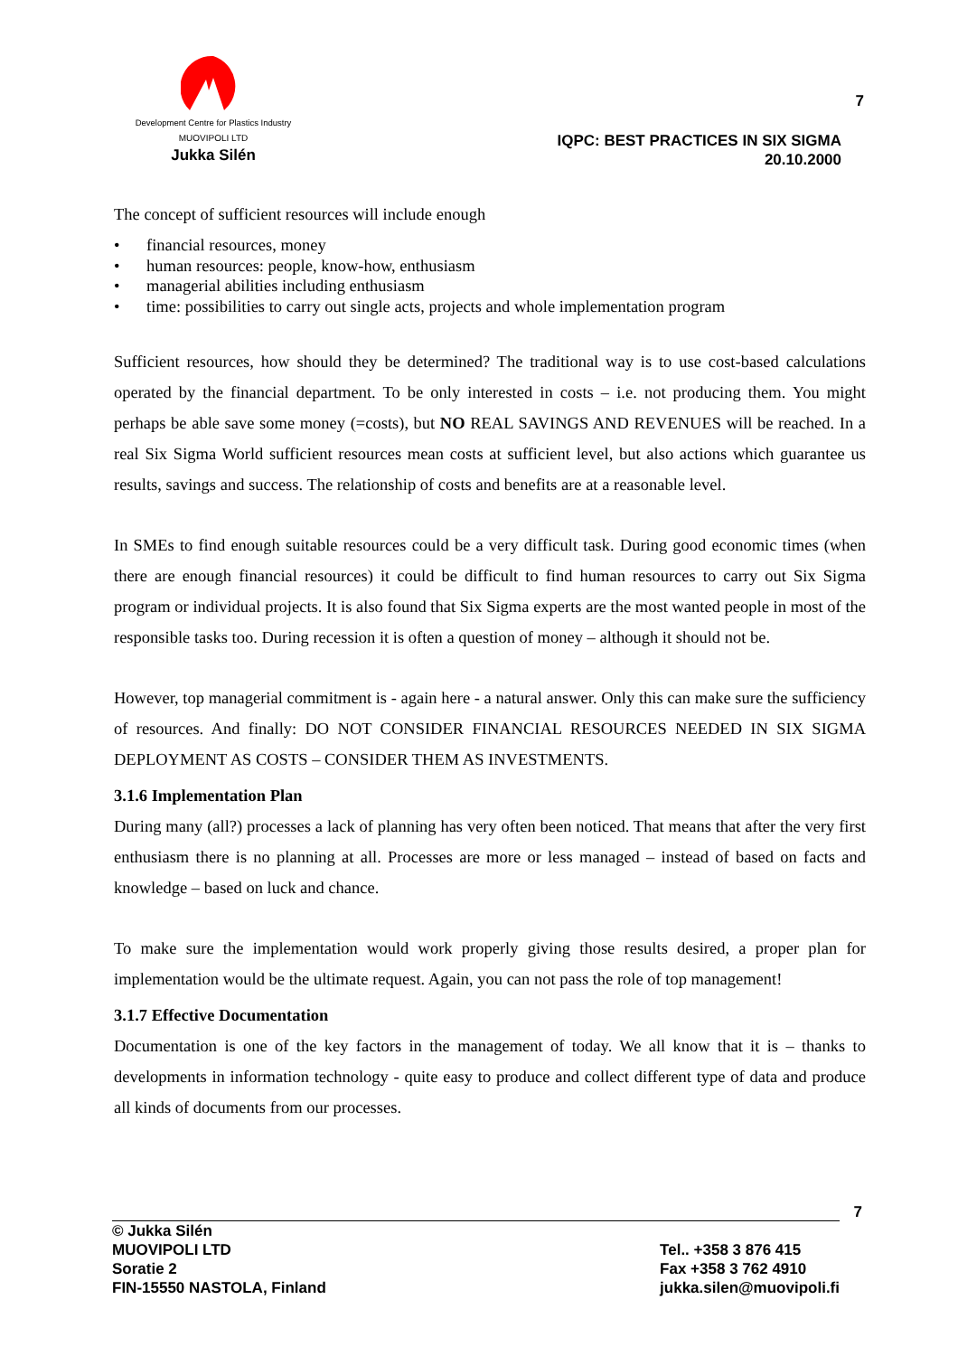Development Centre for Plastics Industry
MUOVIPOLI LTD
Jukka Silén
7
IQPC: BEST PRACTICES IN SIX SIGMA
20.10.2000
The concept of sufficient resources will include enough
• financial resources, money
• human resources: people, know-how, enthusiasm
• managerial abilities including enthusiasm
• time: possibilities to carry out single acts, projects and whole implementation program
Sufficient resources, how should they be determined? The traditional way is to use cost-based calculations operated by the financial department. To be only interested in costs – i.e. not producing them. You might perhaps be able save some money (=costs), but NO REAL SAVINGS AND REVENUES will be reached. In a real Six Sigma World sufficient resources mean costs at sufficient level, but also actions which guarantee us results, savings and success. The relationship of costs and benefits are at a reasonable level.
In SMEs to find enough suitable resources could be a very difficult task. During good economic times (when there are enough financial resources) it could be difficult to find human resources to carry out Six Sigma program or individual projects. It is also found that Six Sigma experts are the most wanted people in most of the responsible tasks too. During recession it is often a question of money – although it should not be.
However, top managerial commitment is - again here - a natural answer. Only this can make sure the sufficiency of resources. And finally: DO NOT CONSIDER FINANCIAL RESOURCES NEEDED IN SIX SIGMA DEPLOYMENT AS COSTS – CONSIDER THEM AS INVESTMENTS.
3.1.6 Implementation Plan
During many (all?) processes a lack of planning has very often been noticed. That means that after the very first enthusiasm there is no planning at all. Processes are more or less managed – instead of based on facts and knowledge – based on luck and chance.
To make sure the implementation would work properly giving those results desired, a proper plan for implementation would be the ultimate request. Again, you can not pass the role of top management!
3.1.7 Effective Documentation
Documentation is one of the key factors in the management of today. We all know that it is – thanks to developments in information technology - quite easy to produce and collect different type of data and produce all kinds of documents from our processes.
7
© Jukka Silén
MUOVIPOLI LTD
Soratie 2
FIN-15550 NASTOLA, Finland
Tel.. +358 3 876 415
Fax +358 3 762 4910
jukka.silen@muovipoli.fi